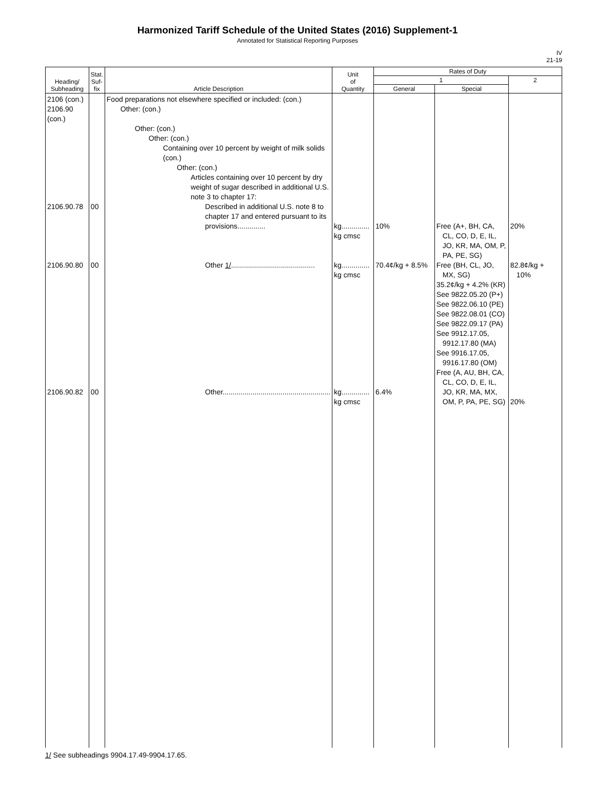Harmonized Tariff Schedule of the United States (2016) Supplement-1
Annotated for Statistical Reporting Purposes
IV
21-19
| Heading/ Subheading | Stat. Suf- fix | Article Description | Unit of Quantity | Rates of Duty | | |
| --- | --- | --- | --- | --- | --- | --- |
| | | | | 1 | | 2 |
| | | | | General | Special | |
| 2106 (con.) 2106.90 (con.) 2106.90.78 2106.90.80 2106.90.82 | 00 00 00 | Food preparations not elsewhere specified or included: (con.) Other: (con.) Other: (con.) Other: (con.) Containing over 10 percent by weight of milk solids (con.) Other: (con.) Articles containing over 10 percent by dry weight of sugar described in additional U.S. note 3 to chapter 17: Described in additional U.S. note 8 to chapter 17 and entered pursuant to its provisions.............. Other 1/ .......................................... Other...................................................... | kg.............. kg cmsc kg.............. kg cmsc kg.............. kg cmsc | 10% 70.4¢/kg + 8.5% 6.4% | Free (A+, BH, CA, CL, CO, D, E, IL, JO, KR, MA, OM, P, PA, PE, SG) Free (BH, CL, JO, MX, SG) 35.2¢/kg + 4.2% (KR) See 9822.05.20 (P+) See 9822.06.10 (PE) See 9822.08.01 (CO) See 9822.09.17 (PA) See 9912.17.05, 9912.17.80 (MA) See 9916.17.05, 9916.17.80 (OM) Free (A, AU, BH, CA, CL, CO, D, E, IL, JO, KR, MA, MX, OM, P, PA, PE, SG) | 20% 82.8¢/kg + 10% 20% |
1/ See subheadings 9904.17.49-9904.17.65.